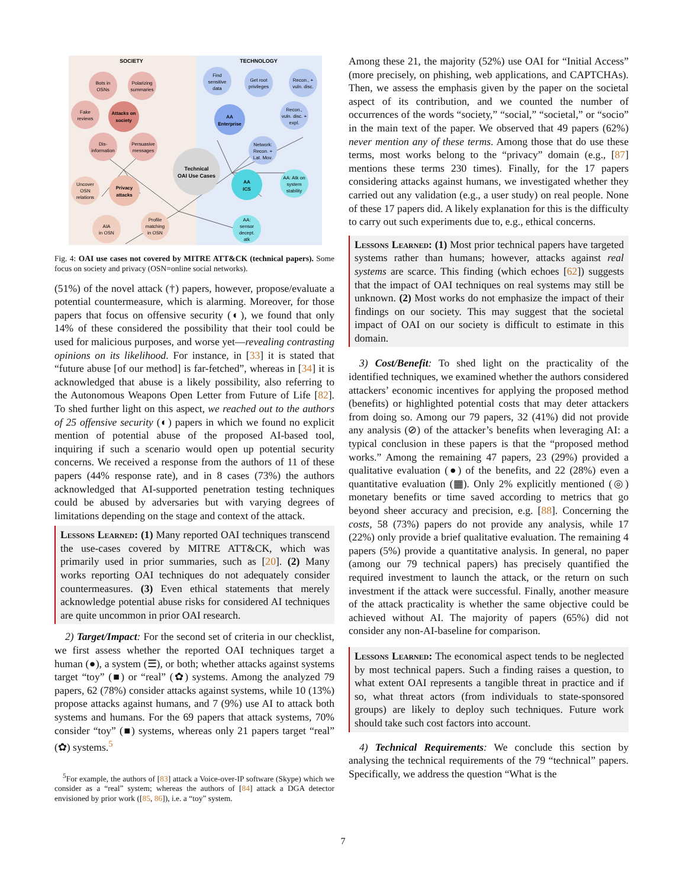SOCIETY
TECHNOLOGY
Bots in
OSNs
Polarizing
summaries
Attacks on
society
Fake
reviews
Dis-
information
Persuasive
messages
Technical
OAI Use Cases
Uncover
OSN
relations
Privacy
attacks
AIA
in OSN
Profile
matching
in OSN
Find
sensitive
data
Get root
privileges
Recon., +
vuln. disc.
AA
Enterprise
Recon.,
vuln. disc. +
expl.
Network:
Recon. +
Lat. Mov.
AA
ICS
AA: Atk on
system
stability
AA:
sensor
decept.
atk
Fig. 4: OAI use cases not covered by MITRE ATT&CK (technical papers). Some focus on society and privacy (OSN=online social networks).
(51%) of the novel attack (†) papers, however, propose/evaluate a potential countermeasure, which is alarming. Moreover, for those papers that focus on offensive security (◐), we found that only 14% of these considered the possibility that their tool could be used for malicious purposes, and worse yet—revealing contrasting opinions on its likelihood. For instance, in [33] it is stated that “future abuse [of our method] is far-fetched”, whereas in [34] it is acknowledged that abuse is a likely possibility, also referring to the Autonomous Weapons Open Letter from Future of Life [82]. To shed further light on this aspect, we reached out to the authors of 25 offensive security (◐) papers in which we found no explicit mention of potential abuse of the proposed AI-based tool, inquiring if such a scenario would open up potential security concerns. We received a response from the authors of 11 of these papers (44% response rate), and in 8 cases (73%) the authors acknowledged that AI-supported penetration testing techniques could be abused by adversaries but with varying degrees of limitations depending on the stage and context of the attack.
Lessons Learned: (1) Many reported OAI techniques transcend the use-cases covered by MITRE ATT&CK, which was primarily used in prior summaries, such as [20]. (2) Many works reporting OAI techniques do not adequately consider countermeasures. (3) Even ethical statements that merely acknowledge potential abuse risks for considered AI techniques are quite uncommon in prior OAI research.
2) Target/Impact: For the second set of criteria in our checklist, we first assess whether the reported OAI techniques target a human (●), a system (☰), or both; whether attacks against systems target “toy” (■) or “real” (✿) systems. Among the analyzed 79 papers, 62 (78%) consider attacks against systems, while 10 (13%) propose attacks against humans, and 7 (9%) use AI to attack both systems and humans. For the 69 papers that attack systems, 70% consider “toy” (■) systems, whereas only 21 papers target “real” (✿) systems.<sup>5</sup>
<sup>5</sup> For example, the authors of [83] attack a Voice-over-IP software (Skype) which we consider as a “real” system; whereas the authors of [84] attack a DGA detector envisioned by prior work ([85, 86]), i.e. a “toy” system.
Among these 21, the majority (52%) use OAI for “Initial Access” (more precisely, on phishing, web applications, and CAPTCHAs). Then, we assess the emphasis given by the paper on the societal aspect of its contribution, and we counted the number of occurrences of the words “society,” “social,” “societal,” or “socio” in the main text of the paper. We observed that 49 papers (62%) never mention any of these terms. Among those that do use these terms, most works belong to the “privacy” domain (e.g., [87] mentions these terms 230 times). Finally, for the 17 papers considering attacks against humans, we investigated whether they carried out any validation (e.g., a user study) on real people. None of these 17 papers did. A likely explanation for this is the difficulty to carry out such experiments due to, e.g., ethical concerns.
Lessons Learned: (1) Most prior technical papers have targeted systems rather than humans; however, attacks against real systems are scarce. This finding (which echoes [62]) suggests that the impact of OAI techniques on real systems may still be unknown. (2) Most works do not emphasize the impact of their findings on our society. This may suggest that the societal impact of OAI on our society is difficult to estimate in this domain.
3) Cost/Benefit: To shed light on the practicality of the identified techniques, we examined whether the authors considered attackers’ economic incentives for applying the proposed method (benefits) or highlighted potential costs that may deter attackers from doing so. Among our 79 papers, 32 (41%) did not provide any analysis (⊘) of the attacker’s benefits when leveraging AI: a typical conclusion in these papers is that the “proposed method works.” Among the remaining 47 papers, 23 (29%) provided a qualitative evaluation (●) of the benefits, and 22 (28%) even a quantitative evaluation (▦). Only 2% explicitly mentioned (◎) monetary benefits or time saved according to metrics that go beyond sheer accuracy and precision, e.g. [88]. Concerning the costs, 58 (73%) papers do not provide any analysis, while 17 (22%) only provide a brief qualitative evaluation. The remaining 4 papers (5%) provide a quantitative analysis. In general, no paper (among our 79 technical papers) has precisely quantified the required investment to launch the attack, or the return on such investment if the attack were successful. Finally, another measure of the attack practicality is whether the same objective could be achieved without AI. The majority of papers (65%) did not consider any non-AI-baseline for comparison.
Lessons Learned: The economical aspect tends to be neglected by most technical papers. Such a finding raises a question, to what extent OAI represents a tangible threat in practice and if so, what threat actors (from individuals to state-sponsored groups) are likely to deploy such techniques. Future work should take such cost factors into account.
4) Technical Requirements: We conclude this section by analysing the technical requirements of the 79 “technical” papers. Specifically, we address the question “What is the
7